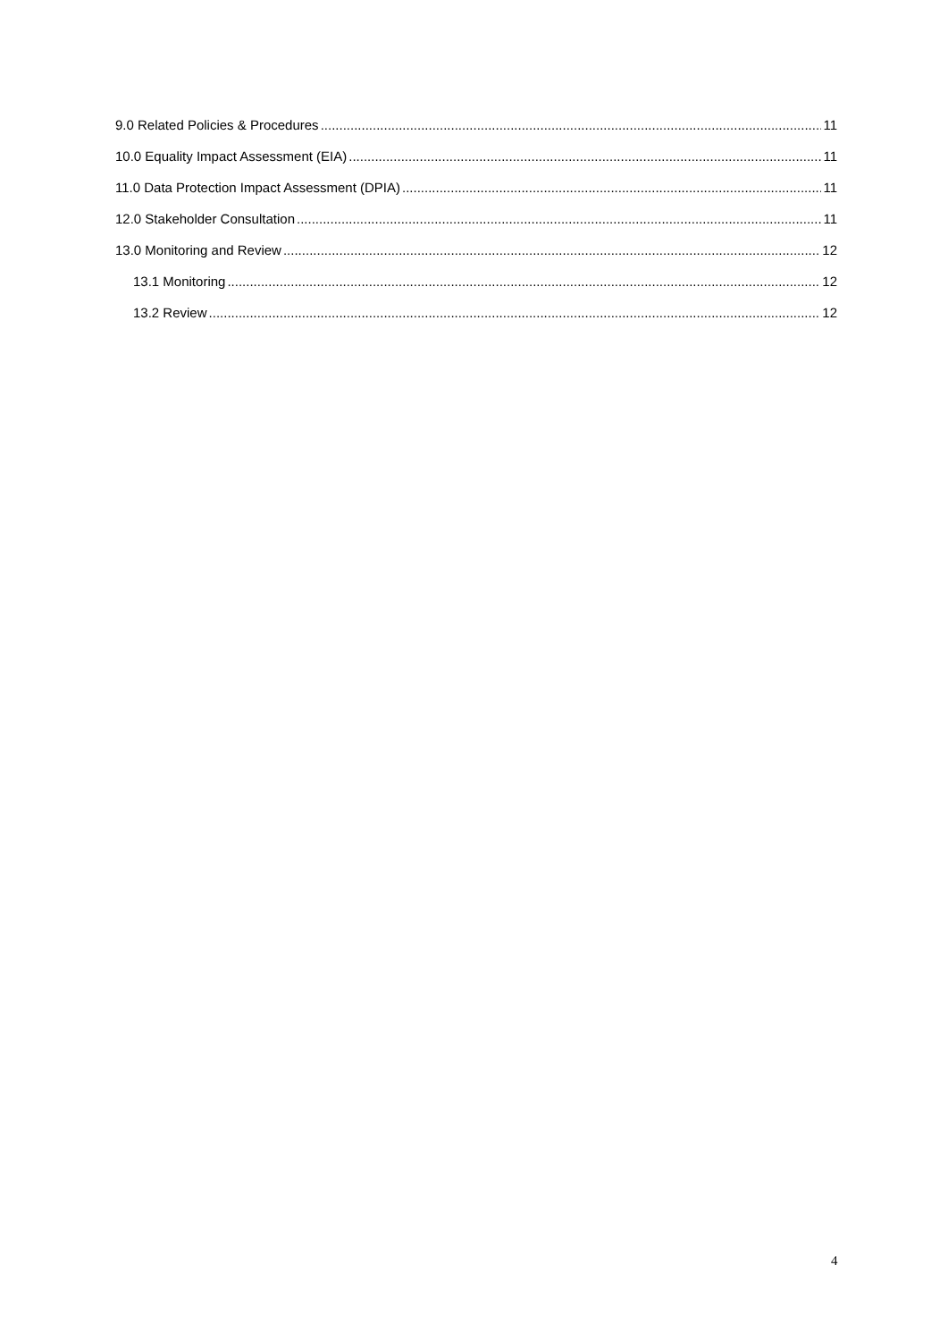9.0 Related Policies & Procedures 11
10.0 Equality Impact Assessment (EIA) 11
11.0 Data Protection Impact Assessment (DPIA) 11
12.0 Stakeholder Consultation 11
13.0 Monitoring and Review 12
13.1 Monitoring 12
13.2 Review 12
4